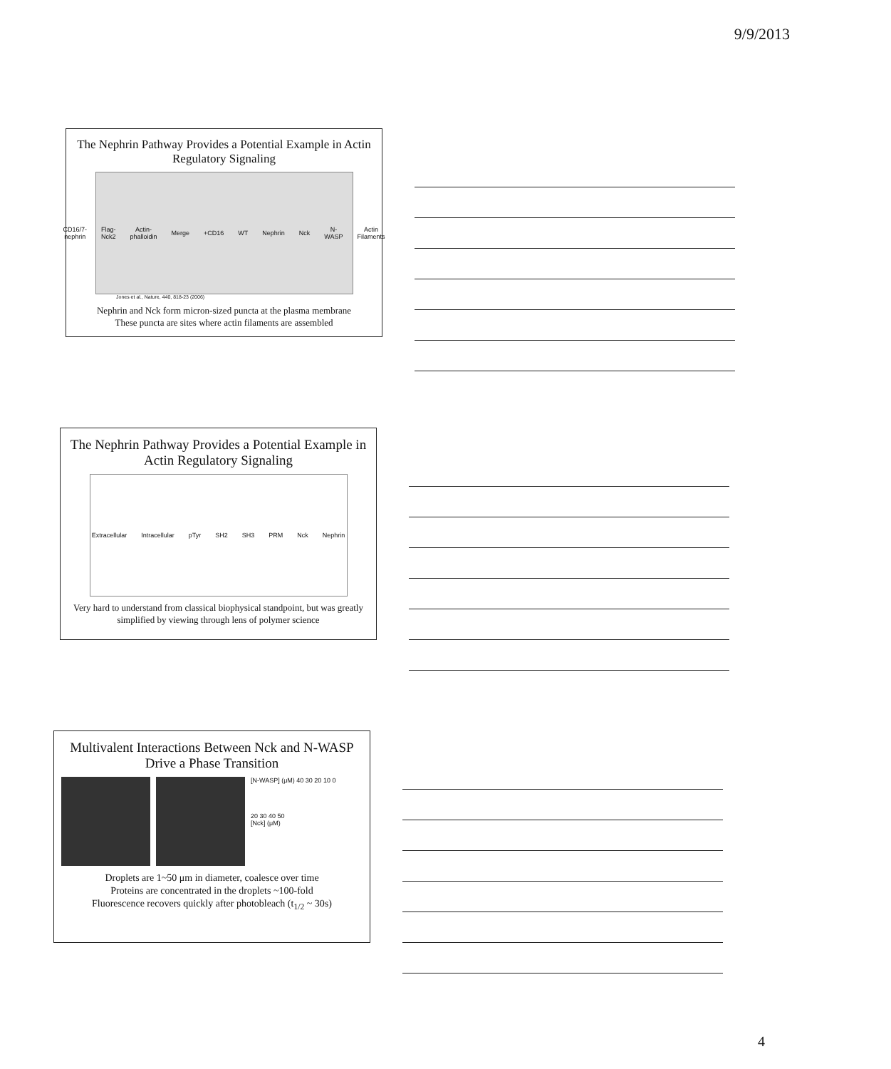9/9/2013
The Nephrin Pathway Provides a Potential Example in Actin Regulatory Signaling
CD16/7-nephrin Flag-Nck2 Actin-phalloidin Merge +CD16 WT Nephrin Nck N-WASP Actin Filaments
Jones et al., Nature, 440, 818-23 (2006)
Nephrin and Nck form micron-sized puncta at the plasma membrane
These puncta are sites where actin filaments are assembled
The Nephrin Pathway Provides a Potential Example in Actin Regulatory Signaling
Extracellular Intracellular pTyr SH2 SH3 PRM Nck Nephrin
Very hard to understand from classical biophysical standpoint, but was greatly simplified by viewing through lens of polymer science
Multivalent Interactions Between Nck and N-WASP Drive a Phase Transition
[N-WASP] (μM) 40 30 20 10 0
20 30 40 50
[Nck] (μM)
Droplets are 1~50 μm in diameter, coalesce over time
Proteins are concentrated in the droplets ~100-fold
Fluorescence recovers quickly after photobleach (t<sub>1/2</sub> ~ 30s)
4